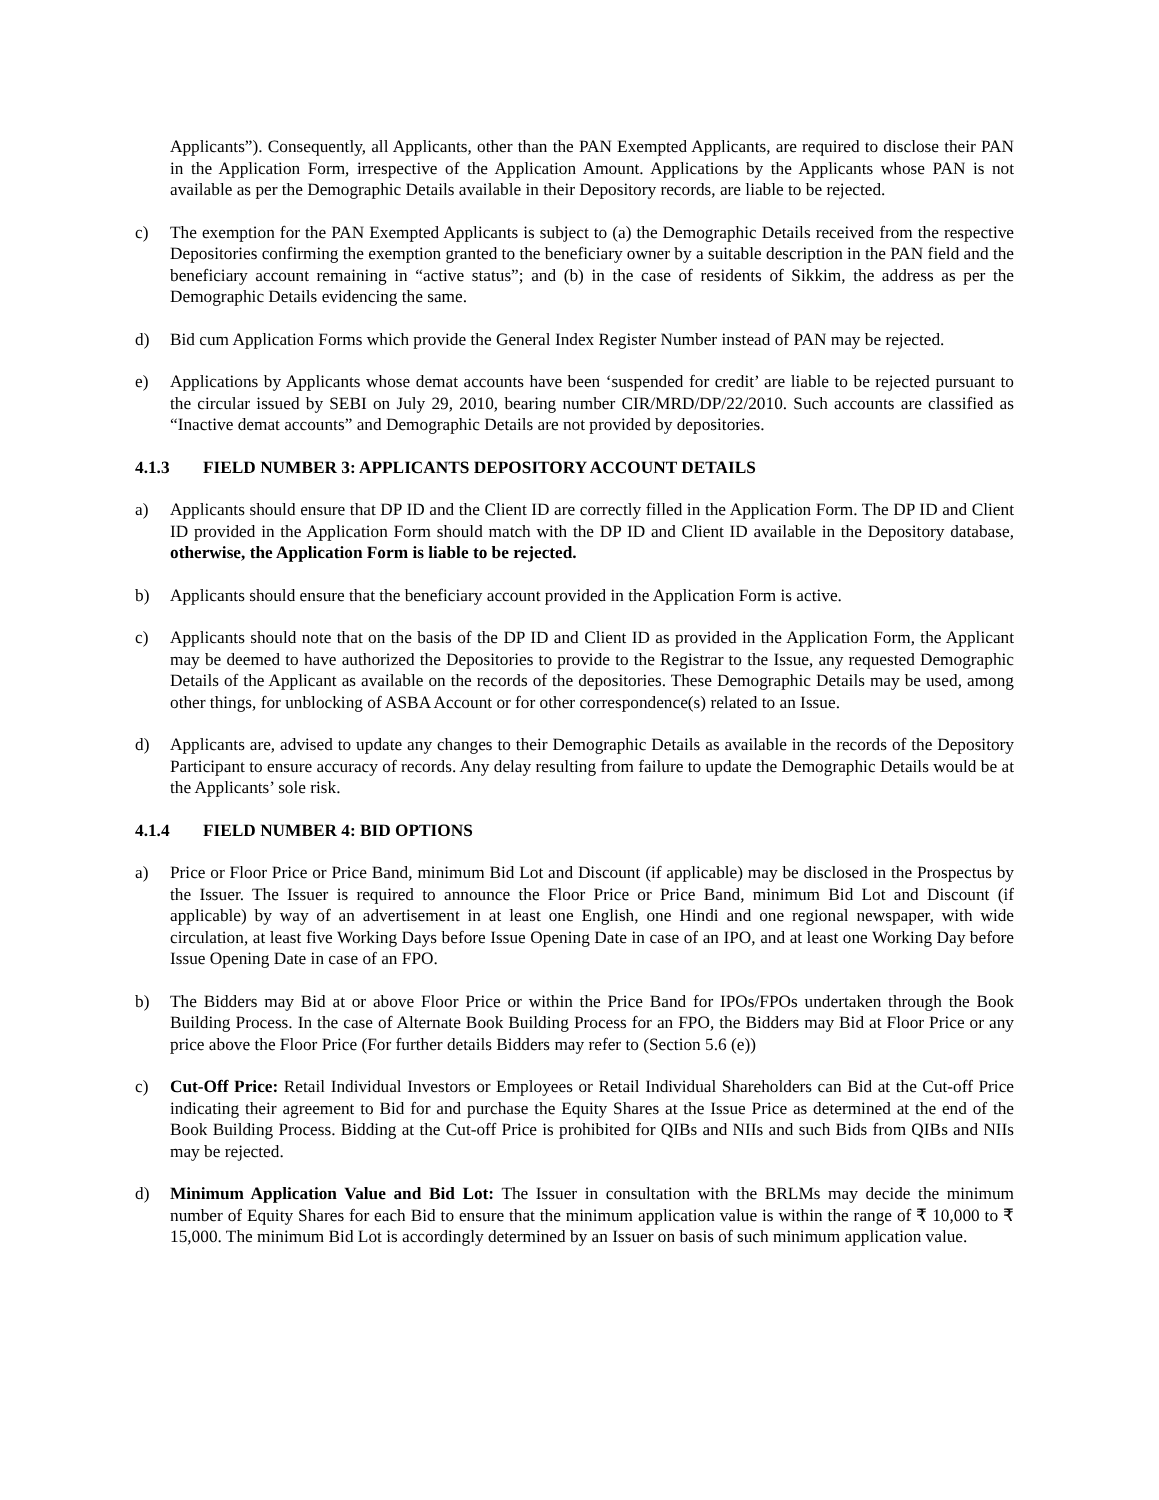Applicants”). Consequently, all Applicants, other than the PAN Exempted Applicants, are required to disclose their PAN in the Application Form, irrespective of the Application Amount. Applications by the Applicants whose PAN is not available as per the Demographic Details available in their Depository records, are liable to be rejected.
c) The exemption for the PAN Exempted Applicants is subject to (a) the Demographic Details received from the respective Depositories confirming the exemption granted to the beneficiary owner by a suitable description in the PAN field and the beneficiary account remaining in “active status”; and (b) in the case of residents of Sikkim, the address as per the Demographic Details evidencing the same.
d) Bid cum Application Forms which provide the General Index Register Number instead of PAN may be rejected.
e) Applications by Applicants whose demat accounts have been ‘suspended for credit’ are liable to be rejected pursuant to the circular issued by SEBI on July 29, 2010, bearing number CIR/MRD/DP/22/2010. Such accounts are classified as “Inactive demat accounts” and Demographic Details are not provided by depositories.
4.1.3 FIELD NUMBER 3: APPLICANTS DEPOSITORY ACCOUNT DETAILS
a) Applicants should ensure that DP ID and the Client ID are correctly filled in the Application Form. The DP ID and Client ID provided in the Application Form should match with the DP ID and Client ID available in the Depository database, otherwise, the Application Form is liable to be rejected.
b) Applicants should ensure that the beneficiary account provided in the Application Form is active.
c) Applicants should note that on the basis of the DP ID and Client ID as provided in the Application Form, the Applicant may be deemed to have authorized the Depositories to provide to the Registrar to the Issue, any requested Demographic Details of the Applicant as available on the records of the depositories. These Demographic Details may be used, among other things, for unblocking of ASBA Account or for other correspondence(s) related to an Issue.
d) Applicants are, advised to update any changes to their Demographic Details as available in the records of the Depository Participant to ensure accuracy of records. Any delay resulting from failure to update the Demographic Details would be at the Applicants’ sole risk.
4.1.4 FIELD NUMBER 4: BID OPTIONS
a) Price or Floor Price or Price Band, minimum Bid Lot and Discount (if applicable) may be disclosed in the Prospectus by the Issuer. The Issuer is required to announce the Floor Price or Price Band, minimum Bid Lot and Discount (if applicable) by way of an advertisement in at least one English, one Hindi and one regional newspaper, with wide circulation, at least five Working Days before Issue Opening Date in case of an IPO, and at least one Working Day before Issue Opening Date in case of an FPO.
b) The Bidders may Bid at or above Floor Price or within the Price Band for IPOs/FPOs undertaken through the Book Building Process. In the case of Alternate Book Building Process for an FPO, the Bidders may Bid at Floor Price or any price above the Floor Price (For further details Bidders may refer to (Section 5.6 (e))
c) Cut-Off Price: Retail Individual Investors or Employees or Retail Individual Shareholders can Bid at the Cut-off Price indicating their agreement to Bid for and purchase the Equity Shares at the Issue Price as determined at the end of the Book Building Process. Bidding at the Cut-off Price is prohibited for QIBs and NIIs and such Bids from QIBs and NIIs may be rejected.
d) Minimum Application Value and Bid Lot: The Issuer in consultation with the BRLMs may decide the minimum number of Equity Shares for each Bid to ensure that the minimum application value is within the range of ₹ 10,000 to ₹ 15,000. The minimum Bid Lot is accordingly determined by an Issuer on basis of such minimum application value.